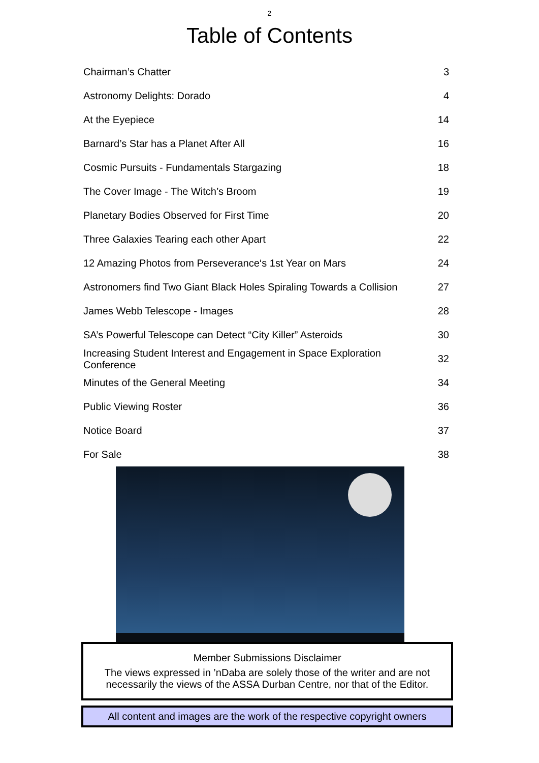2
Table of Contents
| Chairman’s Chatter | 3 |
| Astronomy Delights: Dorado | 4 |
| At the Eyepiece | 14 |
| Barnard’s Star has a Planet After All | 16 |
| Cosmic Pursuits - Fundamentals Stargazing | 18 |
| The Cover Image - The Witch’s Broom | 19 |
| Planetary Bodies Observed for First Time | 20 |
| Three Galaxies Tearing each other Apart | 22 |
| 12 Amazing Photos from Perseverance‘s 1st Year on Mars | 24 |
| Astronomers find Two Giant Black Holes Spiraling Towards a Collision | 27 |
| James Webb Telescope - Images | 28 |
| SA’s Powerful Telescope can Detect “City Killer” Asteroids | 30 |
| Increasing Student Interest and Engagement in Space Exploration Conference | 32 |
| Minutes of the General Meeting | 34 |
| Public Viewing Roster | 36 |
| Notice Board | 37 |
| For Sale | 38 |
Member Submissions Disclaimer
The views expressed in ’nDaba are solely those of the writer and are not necessarily the views of the ASSA Durban Centre, nor that of the Editor.
All content and images are the work of the respective copyright owners